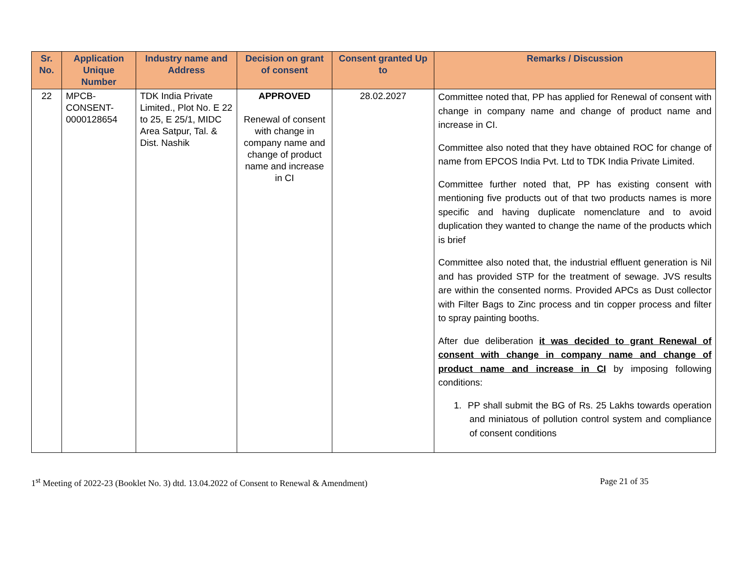| Sr. No. | Application Unique Number | Industry name and Address | Decision on grant of consent | Consent granted Up to | Remarks / Discussion |
| --- | --- | --- | --- | --- | --- |
| 22 | MPCB- CONSENT- 0000128654 | TDK India Private Limited., Plot No. E 22 to 25, E 25/1, MIDC Area Satpur, Tal. & Dist. Nashik | APPROVED Renewal of consent with change in company name and change of product name and increase in CI | 28.02.2027 | Committee noted that, PP has applied for Renewal of consent with change in company name and change of product name and increase in CI. Committee also noted that they have obtained ROC for change of name from EPCOS India Pvt. Ltd to TDK India Private Limited. Committee further noted that, PP has existing consent with mentioning five products out of that two products names is more specific and having duplicate nomenclature and to avoid duplication they wanted to change the name of the products which is brief Committee also noted that, the industrial effluent generation is Nil and has provided STP for the treatment of sewage. JVS results are within the consented norms. Provided APCs as Dust collector with Filter Bags to Zinc process and tin copper process and filter to spray painting booths. After due deliberation it was decided to grant Renewal of consent with change in company name and change of product name and increase in CI by imposing following conditions: 1. PP shall submit the BG of Rs. 25 Lakhs towards operation and miniatous of pollution control system and compliance of consent conditions |
1<sup>st</sup> Meeting of 2022-23 (Booklet No. 3) dtd. 13.04.2022 of Consent to Renewal & Amendment) Page 21 of 35